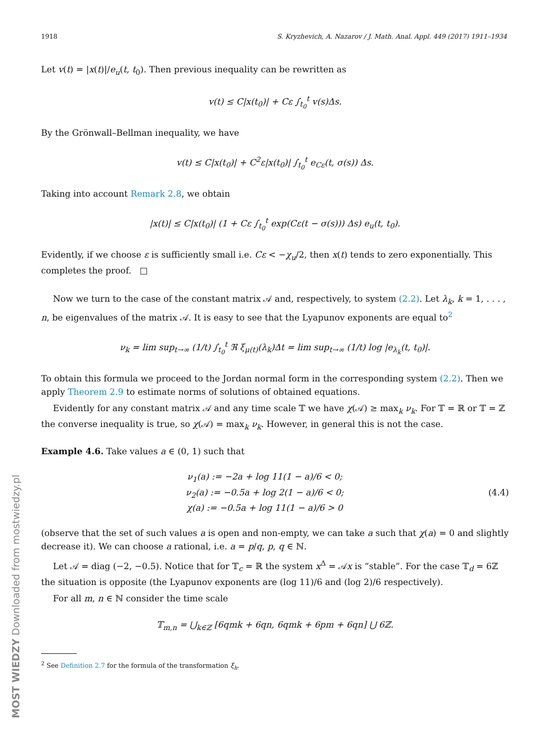1918 S. Kryzhevich, A. Nazarov / J. Math. Anal. Appl. 449 (2017) 1911–1934
Let v(t) = |x(t)|/e<sub>u</sub>(t, t<sub>0</sub>). Then previous inequality can be rewritten as
v(t) ≤ C|x(t<sub>0</sub>)| + Cε ∫<sub>t<sub>0</sub></sub><sup>t</sup> v(s)Δs.
By the Grönwall–Bellman inequality, we have
v(t) ≤ C|x(t<sub>0</sub>)| + C<sup>2</sup>ε|x(t<sub>0</sub>)| ∫<sub>t<sub>0</sub></sub><sup>t</sup> e<sub>Cε</sub>(t, σ(s)) Δs.
Taking into account Remark 2.8, we obtain
|x(t)| ≤ C|x(t<sub>0</sub>)| (1 + Cε ∫<sub>t<sub>0</sub></sub><sup>t</sup> exp(Cε(t − σ(s))) Δs) e<sub>u</sub>(t, t<sub>0</sub>).
Evidently, if we choose ε is sufficiently small i.e. Cε < −χ<sub>u</sub>/2, then x(t) tends to zero exponentially. This completes the proof. □
Now we turn to the case of the constant matrix 𝒜 and, respectively, to system (2.2). Let λ<sub>k</sub>, k = 1, . . . , n, be eigenvalues of the matrix 𝒜. It is easy to see that the Lyapunov exponents are equal to<sup>2</sup>
ν<sub>k</sub> = lim sup<sub>t→∞</sub> (1/t) ∫<sub>t<sub>0</sub></sub><sup>t</sup> ℜ ξ<sub>μ(t)</sub>(λ<sub>k</sub>)Δt = lim sup<sub>t→∞</sub> (1/t) log |e<sub>λ<sub>k</sub></sub>(t, t<sub>0</sub>)|.
To obtain this formula we proceed to the Jordan normal form in the corresponding system (2.2). Then we apply Theorem 2.9 to estimate norms of solutions of obtained equations.
Evidently for any constant matrix 𝒜 and any time scale 𝕋 we have χ(𝒜) ≥ max<sub>k</sub> ν<sub>k</sub>. For 𝕋 = ℝ or 𝕋 = ℤ the converse inequality is true, so χ(𝒜) = max<sub>k</sub> ν<sub>k</sub>. However, in general this is not the case.
Example 4.6. Take values a ∈ (0, 1) such that
ν<sub>1</sub>(a) := −2a + log 11(1 − a)/6 < 0;
ν<sub>2</sub>(a) := −0.5a + log 2(1 − a)/6 < 0;
χ(a) := −0.5a + log 11(1 − a)/6 > 0
(4.4)
(observe that the set of such values a is open and non-empty, we can take a such that χ(a) = 0 and slightly decrease it). We can choose a rational, i.e. a = p/q, p, q ∈ ℕ.
Let 𝒜 = diag (−2, −0.5). Notice that for 𝕋<sub>c</sub> = ℝ the system x<sup>Δ</sup> = 𝒜x is “stable”. For the case 𝕋<sub>d</sub> = 6ℤ the situation is opposite (the Lyapunov exponents are (log 11)/6 and (log 2)/6 respectively).
For all m, n ∈ ℕ consider the time scale
𝕋<sub>m,n</sub> = ⋃<sub>k∈ℤ</sub> [6qmk + 6qn, 6qmk + 6pm + 6qn] ⋃ 6ℤ.
<sup>2</sup> See Definition 2.7 for the formula of the transformation ξ<sub>h</sub>.
MOST WIEDZY Downloaded from mostwiedzy.pl